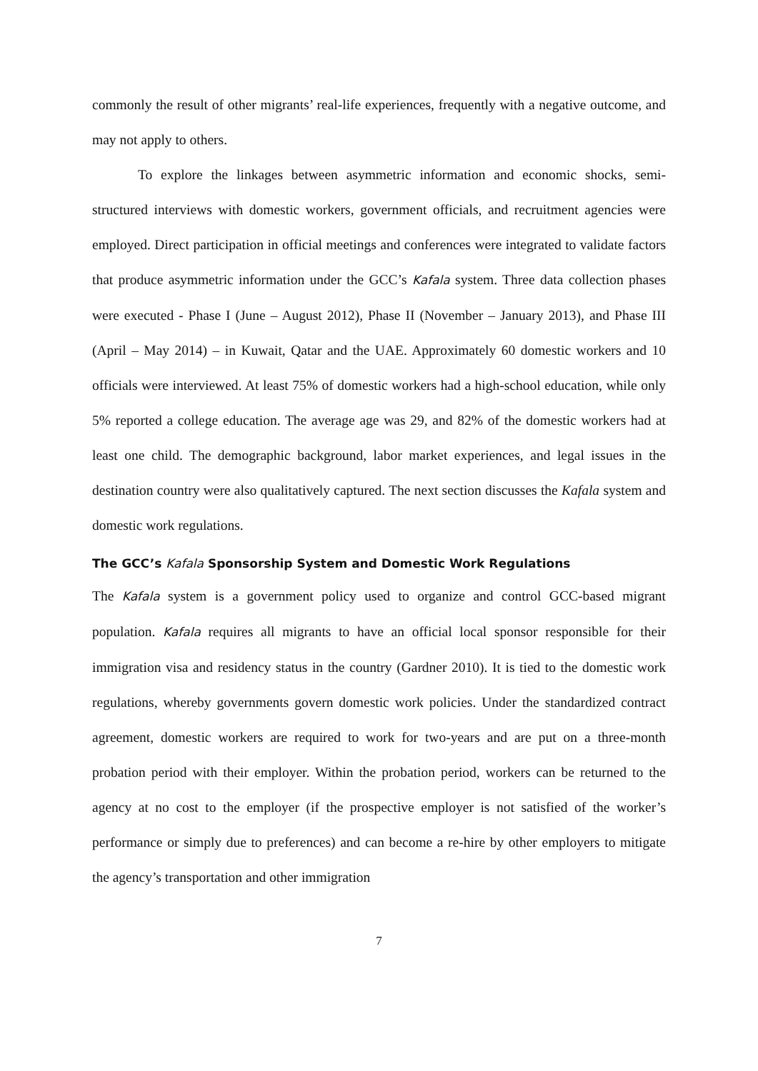commonly the result of other migrants’ real-life experiences, frequently with a negative outcome, and may not apply to others.
To explore the linkages between asymmetric information and economic shocks, semi-structured interviews with domestic workers, government officials, and recruitment agencies were employed. Direct participation in official meetings and conferences were integrated to validate factors that produce asymmetric information under the GCC’s Kafala system. Three data collection phases were executed - Phase I (June – August 2012), Phase II (November – January 2013), and Phase III (April – May 2014) – in Kuwait, Qatar and the UAE. Approximately 60 domestic workers and 10 officials were interviewed. At least 75% of domestic workers had a high-school education, while only 5% reported a college education. The average age was 29, and 82% of the domestic workers had at least one child. The demographic background, labor market experiences, and legal issues in the destination country were also qualitatively captured. The next section discusses the Kafala system and domestic work regulations.
The GCC’s Kafala Sponsorship System and Domestic Work Regulations
The Kafala system is a government policy used to organize and control GCC-based migrant population. Kafala requires all migrants to have an official local sponsor responsible for their immigration visa and residency status in the country (Gardner 2010). It is tied to the domestic work regulations, whereby governments govern domestic work policies. Under the standardized contract agreement, domestic workers are required to work for two-years and are put on a three-month probation period with their employer. Within the probation period, workers can be returned to the agency at no cost to the employer (if the prospective employer is not satisfied of the worker’s performance or simply due to preferences) and can become a re-hire by other employers to mitigate the agency’s transportation and other immigration
7